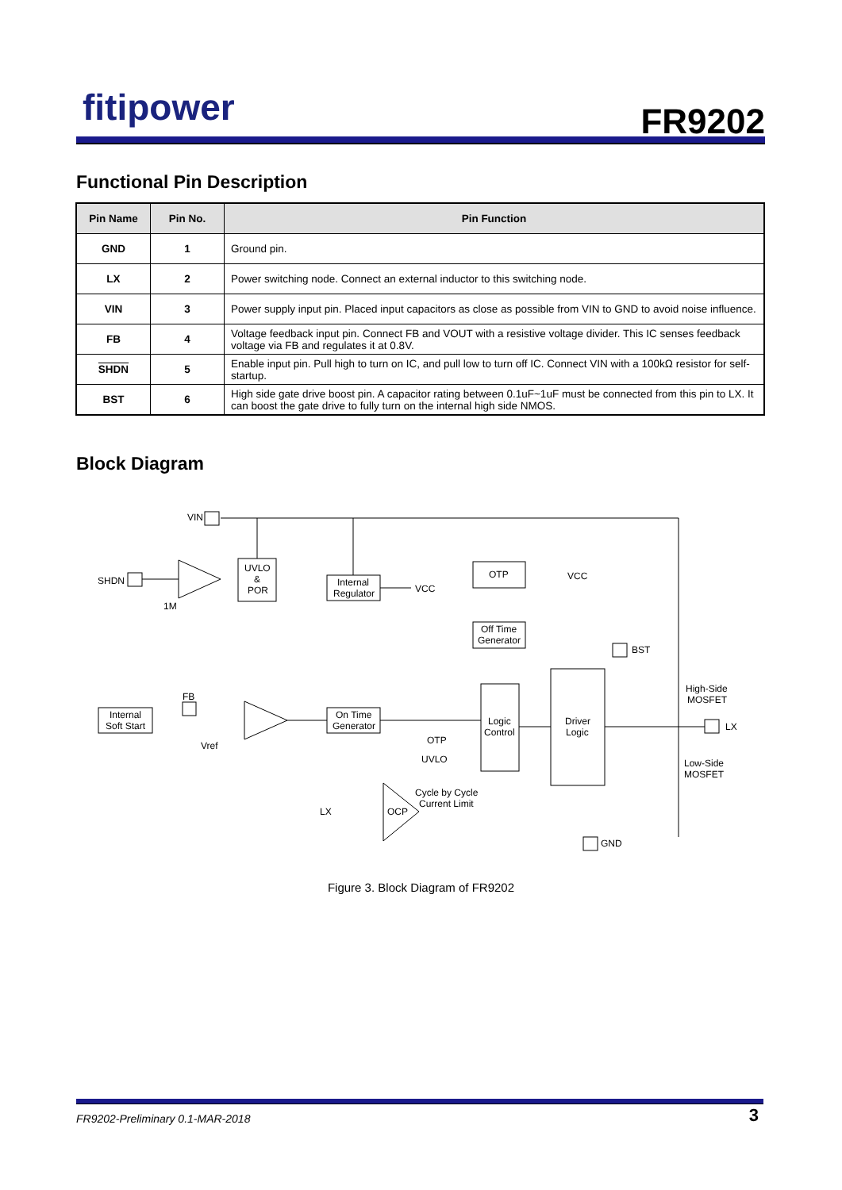fitipower FR9202
Functional Pin Description
| Pin Name | Pin No. | Pin Function |
| --- | --- | --- |
| GND | 1 | Ground pin. |
| LX | 2 | Power switching node. Connect an external inductor to this switching node. |
| VIN | 3 | Power supply input pin. Placed input capacitors as close as possible from VIN to GND to avoid noise influence. |
| FB | 4 | Voltage feedback input pin. Connect FB and VOUT with a resistive voltage divider. This IC senses feedback voltage via FB and regulates it at 0.8V. |
| SHDN | 5 | Enable input pin. Pull high to turn on IC, and pull low to turn off IC. Connect VIN with a 100kΩ resistor for self-startup. |
| BST | 6 | High side gate drive boost pin. A capacitor rating between 0.1uF~1uF must be connected from this pin to LX. It can boost the gate drive to fully turn on the internal high side NMOS. |
Block Diagram
VIN
SHDN
UVLO
&
POR
1M
Internal
Regulator
VCC
OTP
VCC
Off Time
Generator
BST
Logic
Control
Driver
Logic
LX
High-Side
MOSFET
Low-Side
MOSFET
Internal
Soft Start
FB
Vref
On Time
Generator
OTP
UVLO
OCP
LX
Cycle by Cycle
Current Limit
GND
Figure 3. Block Diagram of FR9202
FR9202-Preliminary 0.1-MAR-2018
3